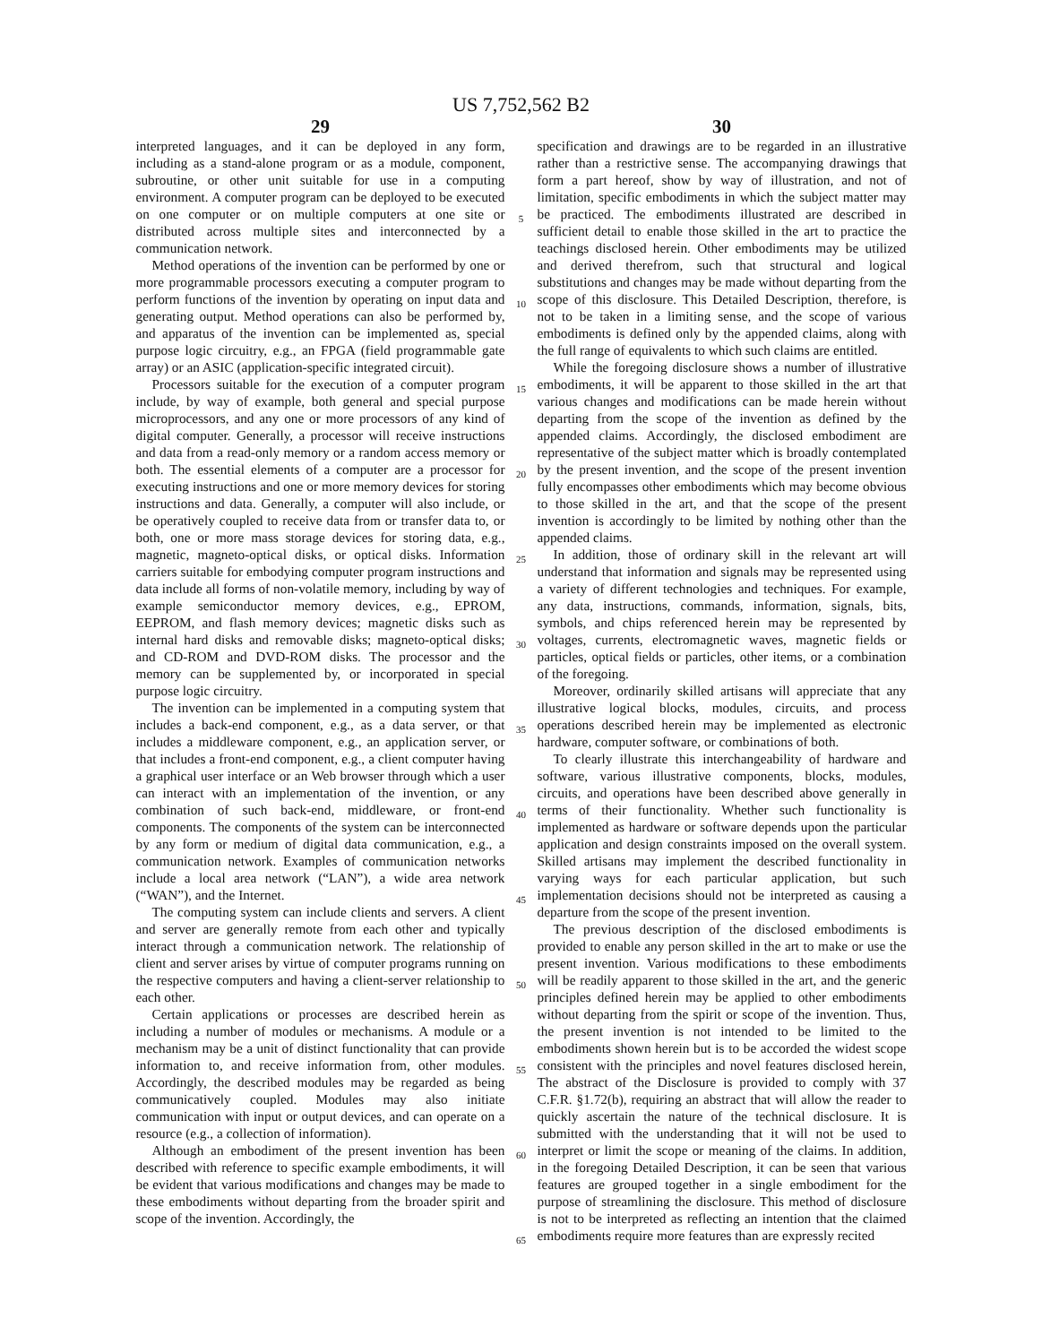US 7,752,562 B2
29
interpreted languages, and it can be deployed in any form, including as a stand-alone program or as a module, component, subroutine, or other unit suitable for use in a computing environment. A computer program can be deployed to be executed on one computer or on multiple computers at one site or distributed across multiple sites and interconnected by a communication network.
Method operations of the invention can be performed by one or more programmable processors executing a computer program to perform functions of the invention by operating on input data and generating output. Method operations can also be performed by, and apparatus of the invention can be implemented as, special purpose logic circuitry, e.g., an FPGA (field programmable gate array) or an ASIC (application-specific integrated circuit).
Processors suitable for the execution of a computer program include, by way of example, both general and special purpose microprocessors, and any one or more processors of any kind of digital computer. Generally, a processor will receive instructions and data from a read-only memory or a random access memory or both. The essential elements of a computer are a processor for executing instructions and one or more memory devices for storing instructions and data. Generally, a computer will also include, or be operatively coupled to receive data from or transfer data to, or both, one or more mass storage devices for storing data, e.g., magnetic, magneto-optical disks, or optical disks. Information carriers suitable for embodying computer program instructions and data include all forms of non-volatile memory, including by way of example semiconductor memory devices, e.g., EPROM, EEPROM, and flash memory devices; magnetic disks such as internal hard disks and removable disks; magneto-optical disks; and CD-ROM and DVD-ROM disks. The processor and the memory can be supplemented by, or incorporated in special purpose logic circuitry.
The invention can be implemented in a computing system that includes a back-end component, e.g., as a data server, or that includes a middleware component, e.g., an application server, or that includes a front-end component, e.g., a client computer having a graphical user interface or an Web browser through which a user can interact with an implementation of the invention, or any combination of such back-end, middleware, or front-end components. The components of the system can be interconnected by any form or medium of digital data communication, e.g., a communication network. Examples of communication networks include a local area network (“LAN”), a wide area network (“WAN”), and the Internet.
The computing system can include clients and servers. A client and server are generally remote from each other and typically interact through a communication network. The relationship of client and server arises by virtue of computer programs running on the respective computers and having a client-server relationship to each other.
Certain applications or processes are described herein as including a number of modules or mechanisms. A module or a mechanism may be a unit of distinct functionality that can provide information to, and receive information from, other modules. Accordingly, the described modules may be regarded as being communicatively coupled. Modules may also initiate communication with input or output devices, and can operate on a resource (e.g., a collection of information).
Although an embodiment of the present invention has been described with reference to specific example embodiments, it will be evident that various modifications and changes may be made to these embodiments without departing from the broader spirit and scope of the invention. Accordingly, the
5
10
15
20
25
30
35
40
45
50
55
60
65
30
specification and drawings are to be regarded in an illustrative rather than a restrictive sense. The accompanying drawings that form a part hereof, show by way of illustration, and not of limitation, specific embodiments in which the subject matter may be practiced. The embodiments illustrated are described in sufficient detail to enable those skilled in the art to practice the teachings disclosed herein. Other embodiments may be utilized and derived therefrom, such that structural and logical substitutions and changes may be made without departing from the scope of this disclosure. This Detailed Description, therefore, is not to be taken in a limiting sense, and the scope of various embodiments is defined only by the appended claims, along with the full range of equivalents to which such claims are entitled.
While the foregoing disclosure shows a number of illustrative embodiments, it will be apparent to those skilled in the art that various changes and modifications can be made herein without departing from the scope of the invention as defined by the appended claims. Accordingly, the disclosed embodiment are representative of the subject matter which is broadly contemplated by the present invention, and the scope of the present invention fully encompasses other embodiments which may become obvious to those skilled in the art, and that the scope of the present invention is accordingly to be limited by nothing other than the appended claims.
In addition, those of ordinary skill in the relevant art will understand that information and signals may be represented using a variety of different technologies and techniques. For example, any data, instructions, commands, information, signals, bits, symbols, and chips referenced herein may be represented by voltages, currents, electromagnetic waves, magnetic fields or particles, optical fields or particles, other items, or a combination of the foregoing.
Moreover, ordinarily skilled artisans will appreciate that any illustrative logical blocks, modules, circuits, and process operations described herein may be implemented as electronic hardware, computer software, or combinations of both.
To clearly illustrate this interchangeability of hardware and software, various illustrative components, blocks, modules, circuits, and operations have been described above generally in terms of their functionality. Whether such functionality is implemented as hardware or software depends upon the particular application and design constraints imposed on the overall system. Skilled artisans may implement the described functionality in varying ways for each particular application, but such implementation decisions should not be interpreted as causing a departure from the scope of the present invention.
The previous description of the disclosed embodiments is provided to enable any person skilled in the art to make or use the present invention. Various modifications to these embodiments will be readily apparent to those skilled in the art, and the generic principles defined herein may be applied to other embodiments without departing from the spirit or scope of the invention. Thus, the present invention is not intended to be limited to the embodiments shown herein but is to be accorded the widest scope consistent with the principles and novel features disclosed herein, The abstract of the Disclosure is provided to comply with 37 C.F.R. §1.72(b), requiring an abstract that will allow the reader to quickly ascertain the nature of the technical disclosure. It is submitted with the understanding that it will not be used to interpret or limit the scope or meaning of the claims. In addition, in the foregoing Detailed Description, it can be seen that various features are grouped together in a single embodiment for the purpose of streamlining the disclosure. This method of disclosure is not to be interpreted as reflecting an intention that the claimed embodiments require more features than are expressly recited